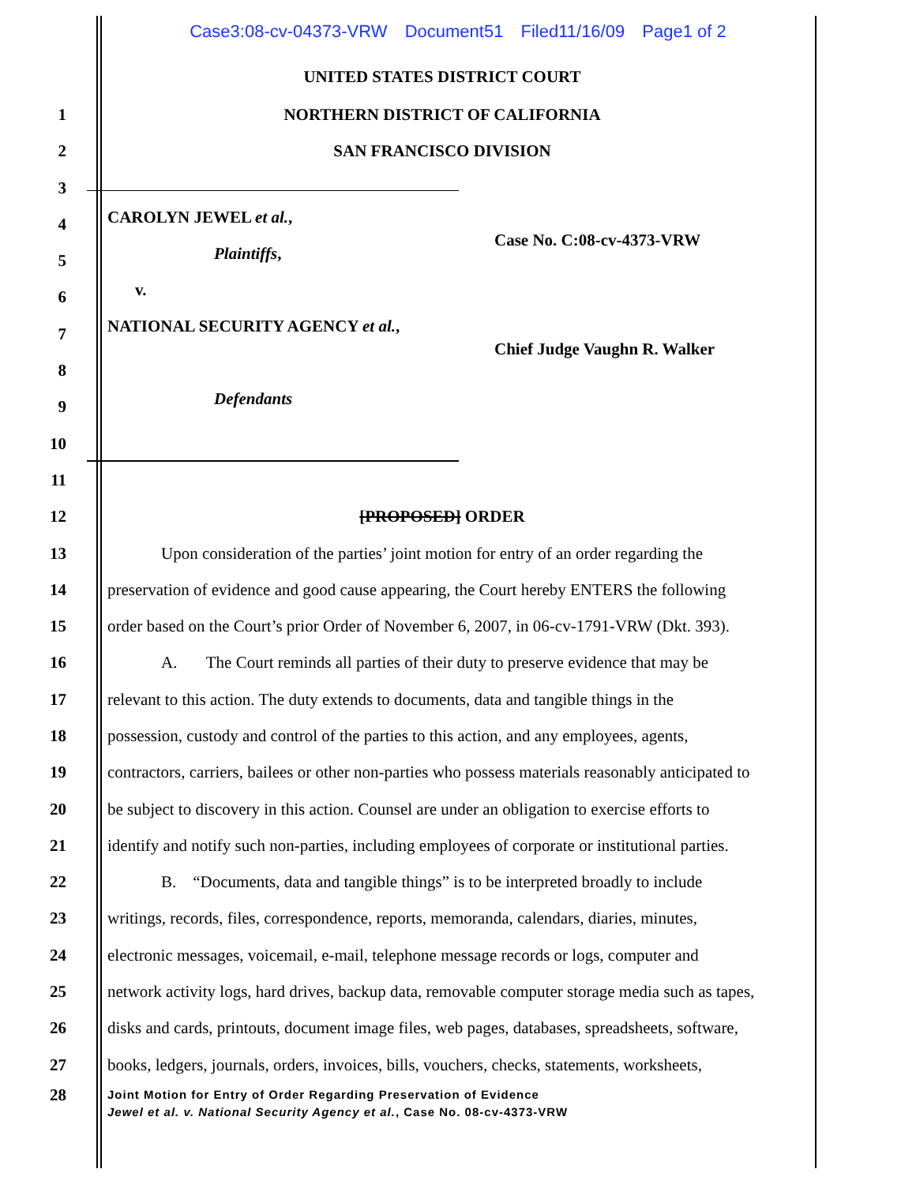Case3:08-cv-04373-VRW Document51 Filed11/16/09 Page1 of 2
UNITED STATES DISTRICT COURT
1
NORTHERN DISTRICT OF CALIFORNIA
2 SAN FRANCISCO DIVISION
3
4
5
6
7
8
9
10
CAROLYN JEWEL et al.,
Plaintiffs,
v.
NATIONAL SECURITY AGENCY et al.,
Defendants
Case No. C:08-cv-4373-VRW
Chief Judge Vaughn R. Walker
11
12 [PROPOSED] ORDER
13
Upon consideration of the parties’ joint motion for entry of an order regarding the
14
preservation of evidence and good cause appearing, the Court hereby ENTERS the following
15
order based on the Court’s prior Order of November 6, 2007, in 06-cv-1791-VRW (Dkt. 393).
16
A. The Court reminds all parties of their duty to preserve evidence that may be
17
relevant to this action. The duty extends to documents, data and tangible things in the
18
possession, custody and control of the parties to this action, and any employees, agents,
19
contractors, carriers, bailees or other non-parties who possess materials reasonably anticipated to
20
be subject to discovery in this action. Counsel are under an obligation to exercise efforts to
21
identify and notify such non-parties, including employees of corporate or institutional parties.
22
B. “Documents, data and tangible things” is to be interpreted broadly to include
23
writings, records, files, correspondence, reports, memoranda, calendars, diaries, minutes,
24
electronic messages, voicemail, e-mail, telephone message records or logs, computer and
25
network activity logs, hard drives, backup data, removable computer storage media such as tapes,
26
disks and cards, printouts, document image files, web pages, databases, spreadsheets, software,
27
books, ledgers, journals, orders, invoices, bills, vouchers, checks, statements, worksheets,
28
Joint Motion for Entry of Order Regarding Preservation of Evidence
Jewel et al. v. National Security Agency et al., Case No. 08-cv-4373-VRW